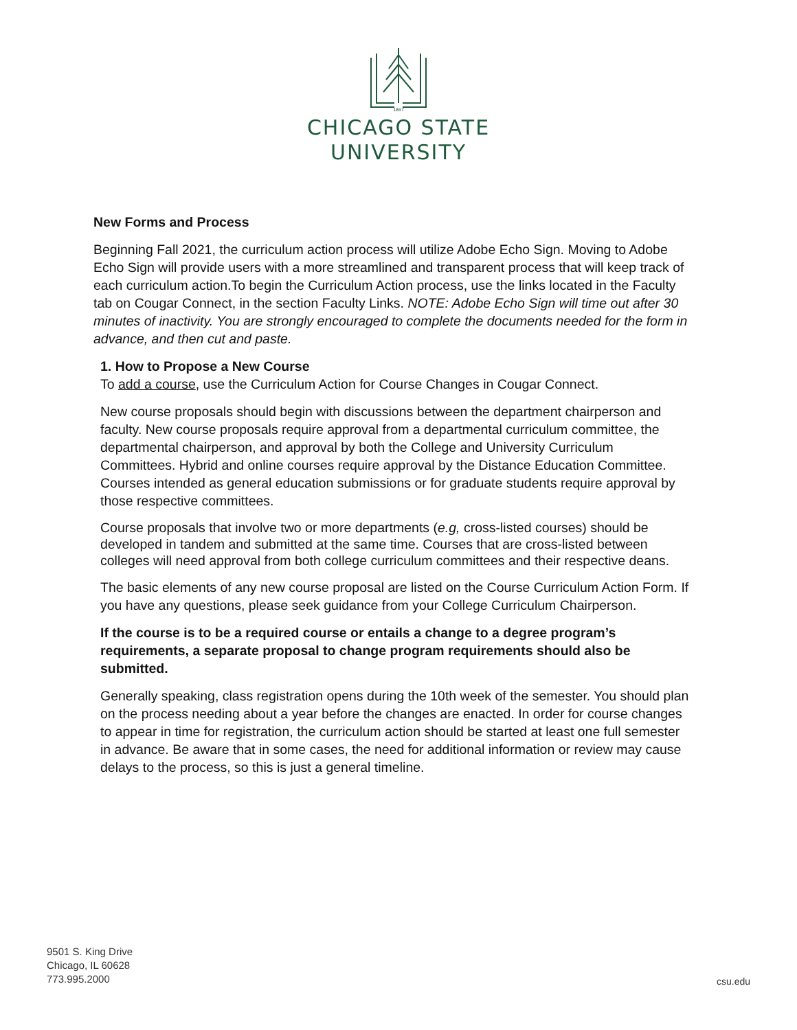1867
CHICAGO STATE
UNIVERSITY
New Forms and Process
Beginning Fall 2021, the curriculum action process will utilize Adobe Echo Sign. Moving to Adobe Echo Sign will provide users with a more streamlined and transparent process that will keep track of each curriculum action.To begin the Curriculum Action process, use the links located in the Faculty tab on Cougar Connect, in the section Faculty Links. NOTE: Adobe Echo Sign will time out after 30 minutes of inactivity. You are strongly encouraged to complete the documents needed for the form in advance, and then cut and paste.
1. How to Propose a New Course
To add a course, use the Curriculum Action for Course Changes in Cougar Connect.
New course proposals should begin with discussions between the department chairperson and faculty. New course proposals require approval from a departmental curriculum committee, the departmental chairperson, and approval by both the College and University Curriculum Committees. Hybrid and online courses require approval by the Distance Education Committee. Courses intended as general education submissions or for graduate students require approval by those respective committees.
Course proposals that involve two or more departments (e.g, cross-listed courses) should be developed in tandem and submitted at the same time. Courses that are cross-listed between colleges will need approval from both college curriculum committees and their respective deans.
The basic elements of any new course proposal are listed on the Course Curriculum Action Form. If you have any questions, please seek guidance from your College Curriculum Chairperson.
If the course is to be a required course or entails a change to a degree program’s requirements, a separate proposal to change program requirements should also be submitted.
Generally speaking, class registration opens during the 10th week of the semester. You should plan on the process needing about a year before the changes are enacted. In order for course changes to appear in time for registration, the curriculum action should be started at least one full semester in advance. Be aware that in some cases, the need for additional information or review may cause delays to the process, so this is just a general timeline.
9501 S. King Drive
Chicago, IL 60628
773.995.2000
csu.edu